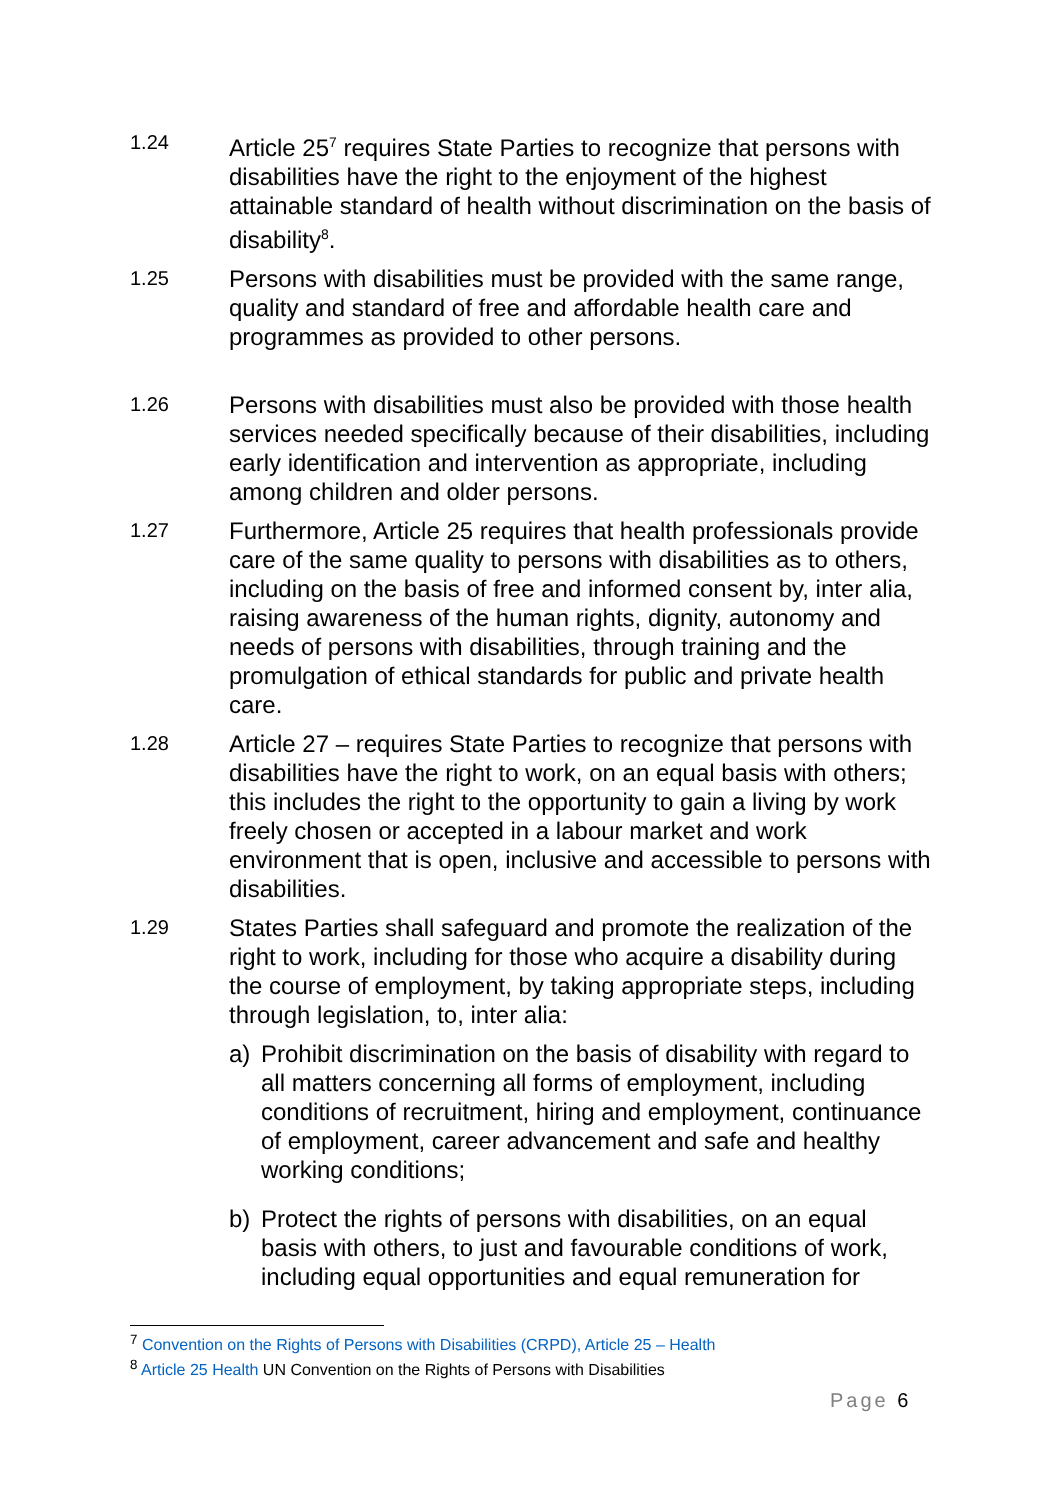1.24
Article 25<sup>7</sup> requires State Parties to recognize that persons with disabilities have the right to the enjoyment of the highest attainable standard of health without discrimination on the basis of disability<sup>8</sup>.
1.25
Persons with disabilities must be provided with the same range, quality and standard of free and affordable health care and programmes as provided to other persons.
1.26
Persons with disabilities must also be provided with those health services needed specifically because of their disabilities, including early identification and intervention as appropriate, including among children and older persons.
1.27
Furthermore, Article 25 requires that health professionals provide care of the same quality to persons with disabilities as to others, including on the basis of free and informed consent by, inter alia, raising awareness of the human rights, dignity, autonomy and needs of persons with disabilities, through training and the promulgation of ethical standards for public and private health care.
1.28
Article 27 – requires State Parties to recognize that persons with disabilities have the right to work, on an equal basis with others; this includes the right to the opportunity to gain a living by work freely chosen or accepted in a labour market and work environment that is open, inclusive and accessible to persons with disabilities.
1.29
States Parties shall safeguard and promote the realization of the right to work, including for those who acquire a disability during the course of employment, by taking appropriate steps, including through legislation, to, inter alia:
a) Prohibit discrimination on the basis of disability with regard to all matters concerning all forms of employment, including conditions of recruitment, hiring and employment, continuance of employment, career advancement and safe and healthy working conditions;
b) Protect the rights of persons with disabilities, on an equal basis with others, to just and favourable conditions of work, including equal opportunities and equal remuneration for
<sup>7</sup> Convention on the Rights of Persons with Disabilities (CRPD), Article 25 – Health
<sup>8</sup> Article 25 Health UN Convention on the Rights of Persons with Disabilities
Page 6